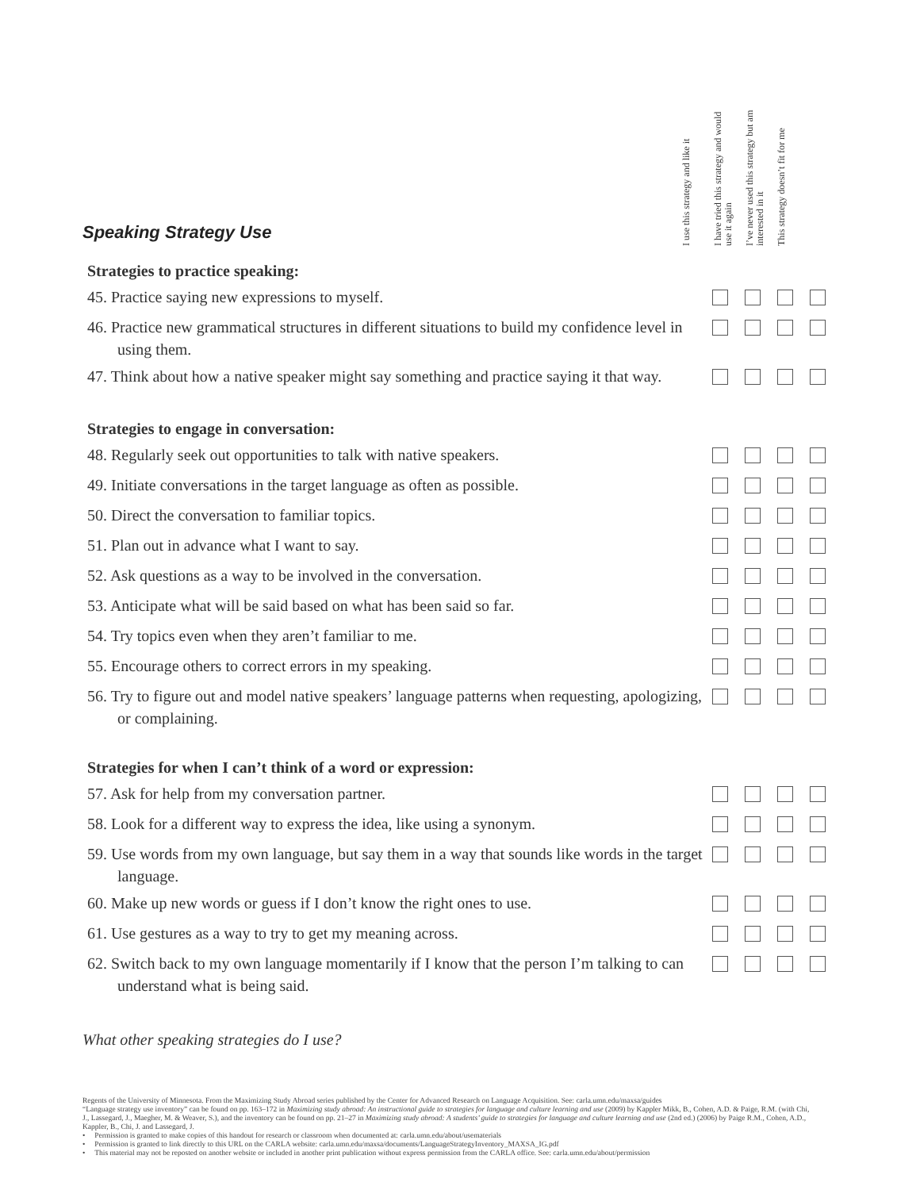Speaking Strategy Use
I use this strategy and like it
I have tried this strategy and would use it again
I’ve never used this strategy but am interested in it
This strategy doesn’t fit for me
| Strategies to practice speaking: | | | | |
| --- | --- | --- | --- | --- |
| 45. Practice saying new expressions to myself. | | | | |
| 46. Practice new grammatical structures in different situations to build my confidence level in using them. | | | | |
| 47. Think about how a native speaker might say something and practice saying it that way. | | | | |
| Strategies to engage in conversation: | | | | |
| 48. Regularly seek out opportunities to talk with native speakers. | | | | |
| 49. Initiate conversations in the target language as often as possible. | | | | |
| 50. Direct the conversation to familiar topics. | | | | |
| 51. Plan out in advance what I want to say. | | | | |
| 52. Ask questions as a way to be involved in the conversation. | | | | |
| 53. Anticipate what will be said based on what has been said so far. | | | | |
| 54. Try topics even when they aren’t familiar to me. | | | | |
| 55. Encourage others to correct errors in my speaking. | | | | |
| 56. Try to figure out and model native speakers’ language patterns when requesting, apologizing, or complaining. | | | | |
| Strategies for when I can’t think of a word or expression: | | | | |
| 57. Ask for help from my conversation partner. | | | | |
| 58. Look for a different way to express the idea, like using a synonym. | | | | |
| 59. Use words from my own language, but say them in a way that sounds like words in the target language. | | | | |
| 60. Make up new words or guess if I don’t know the right ones to use. | | | | |
| 61. Use gestures as a way to try to get my meaning across. | | | | |
| 62. Switch back to my own language momentarily if I know that the person I’m talking to can understand what is being said. | | | | |
What other speaking strategies do I use?
Regents of the University of Minnesota. From the Maximizing Study Abroad series published by the Center for Advanced Research on Language Acquisition. See: carla.umn.edu/maxsa/guides
“Language strategy use inventory” can be found on pp. 163–172 in Maximizing study abroad: An instructional guide to strategies for language and culture learning and use (2009) by Kappler Mikk, B., Cohen, A.D. & Paige, R.M. (with Chi, J., Lassegard, J., Maegher, M. & Weaver, S.), and the inventory can be found on pp. 21–27 in Maximizing study abroad: A students’ guide to strategies for language and culture learning and use (2nd ed.) (2006) by Paige R.M., Cohen, A.D., Kappler, B., Chi, J. and Lassegard, J.
• Permission is granted to make copies of this handout for research or classroom when documented at: carla.umn.edu/about/usematerials
• Permission is granted to link directly to this URL on the CARLA website: carla.umn.edu/maxsa/documents/LanguageStrategyInventory_MAXSA_IG.pdf
• This material may not be reposted on another website or included in another print publication without express permission from the CARLA office. See: carla.umn.edu/about/permission